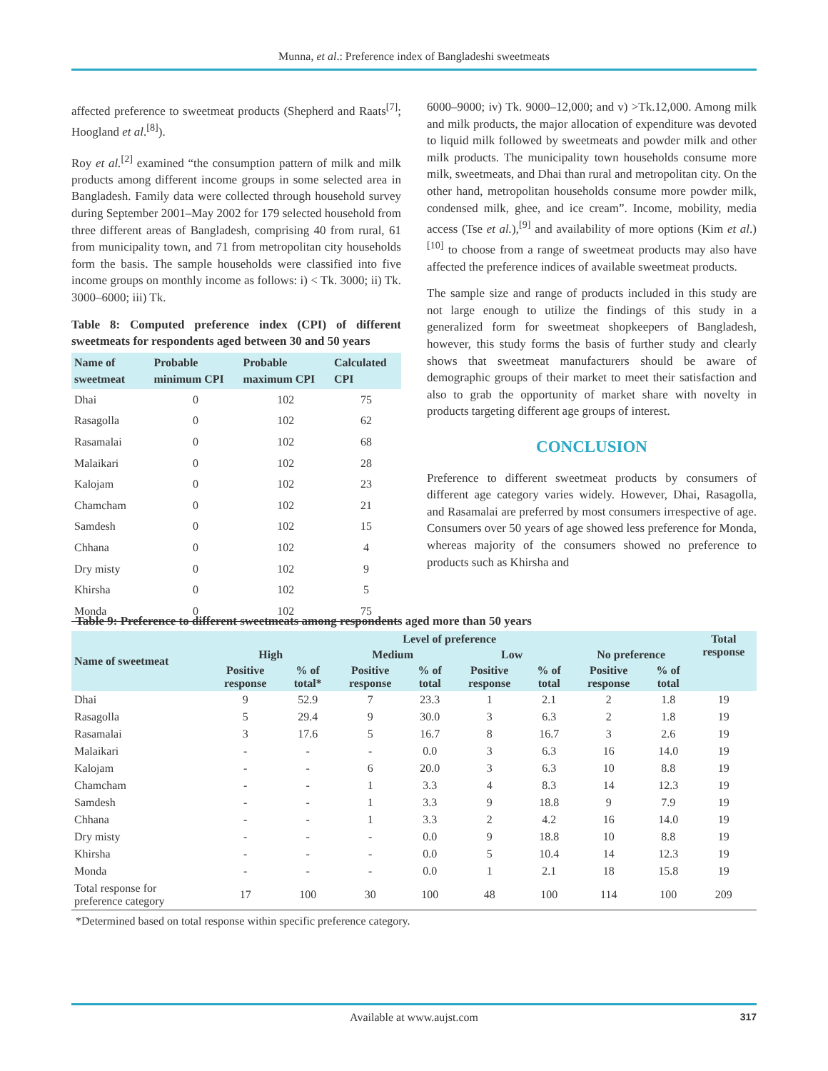Munna, et al.: Preference index of Bangladeshi sweetmeats
affected preference to sweetmeat products (Shepherd and Raats<sup>[7]</sup>; Hoogland et al.<sup>[8]</sup>).
Roy et al.<sup>[2]</sup> examined “the consumption pattern of milk and milk products among different income groups in some selected area in Bangladesh. Family data were collected through household survey during September 2001–May 2002 for 179 selected household from three different areas of Bangladesh, comprising 40 from rural, 61 from municipality town, and 71 from metropolitan city households form the basis. The sample households were classified into five income groups on monthly income as follows: i) < Tk. 3000; ii) Tk. 3000–6000; iii) Tk.
Table 8: Computed preference index (CPI) of different sweetmeats for respondents aged between 30 and 50 years
| Name of sweetmeat | Probable minimum CPI | Probable maximum CPI | Calculated CPI |
| --- | --- | --- | --- |
| Dhai | 0 | 102 | 75 |
| Rasagolla | 0 | 102 | 62 |
| Rasamalai | 0 | 102 | 68 |
| Malaikari | 0 | 102 | 28 |
| Kalojam | 0 | 102 | 23 |
| Chamcham | 0 | 102 | 21 |
| Samdesh | 0 | 102 | 15 |
| Chhana | 0 | 102 | 4 |
| Dry misty | 0 | 102 | 9 |
| Khirsha | 0 | 102 | 5 |
| Monda | 0 | 102 | 75 |
6000–9000; iv) Tk. 9000–12,000; and v) >Tk.12,000. Among milk and milk products, the major allocation of expenditure was devoted to liquid milk followed by sweetmeats and powder milk and other milk products. The municipality town households consume more milk, sweetmeats, and Dhai than rural and metropolitan city. On the other hand, metropolitan households consume more powder milk, condensed milk, ghee, and ice cream”. Income, mobility, media access (Tse et al.),<sup>[9]</sup> and availability of more options (Kim et al.)<sup>[10]</sup> to choose from a range of sweetmeat products may also have affected the preference indices of available sweetmeat products.
The sample size and range of products included in this study are not large enough to utilize the findings of this study in a generalized form for sweetmeat shopkeepers of Bangladesh, however, this study forms the basis of further study and clearly shows that sweetmeat manufacturers should be aware of demographic groups of their market to meet their satisfaction and also to grab the opportunity of market share with novelty in products targeting different age groups of interest.
CONCLUSION
Preference to different sweetmeat products by consumers of different age category varies widely. However, Dhai, Rasagolla, and Rasamalai are preferred by most consumers irrespective of age. Consumers over 50 years of age showed less preference for Monda, whereas majority of the consumers showed no preference to products such as Khirsha and
Table 9: Preference to different sweetmeats among respondents aged more than 50 years
| Name of sweetmeat | Level of preference | | | | | | | | Total response |
| --- | --- | --- | --- | --- | --- | --- | --- | --- | --- |
| | High | | Medium | | Low | | No preference | | |
| | Positive response | % of total* | Positive response | % of total | Positive response | % of total | Positive response | % of total | |
| Dhai | 9 | 52.9 | 7 | 23.3 | 1 | 2.1 | 2 | 1.8 | 19 |
| Rasagolla | 5 | 29.4 | 9 | 30.0 | 3 | 6.3 | 2 | 1.8 | 19 |
| Rasamalai | 3 | 17.6 | 5 | 16.7 | 8 | 16.7 | 3 | 2.6 | 19 |
| Malaikari | - | - | - | 0.0 | 3 | 6.3 | 16 | 14.0 | 19 |
| Kalojam | - | - | 6 | 20.0 | 3 | 6.3 | 10 | 8.8 | 19 |
| Chamcham | - | - | 1 | 3.3 | 4 | 8.3 | 14 | 12.3 | 19 |
| Samdesh | - | - | 1 | 3.3 | 9 | 18.8 | 9 | 7.9 | 19 |
| Chhana | - | - | 1 | 3.3 | 2 | 4.2 | 16 | 14.0 | 19 |
| Dry misty | - | - | - | 0.0 | 9 | 18.8 | 10 | 8.8 | 19 |
| Khirsha | - | - | - | 0.0 | 5 | 10.4 | 14 | 12.3 | 19 |
| Monda | - | - | - | 0.0 | 1 | 2.1 | 18 | 15.8 | 19 |
| Total response for preference category | 17 | 100 | 30 | 100 | 48 | 100 | 114 | 100 | 209 |
*Determined based on total response within specific preference category.
Available at www.aujst.com 317